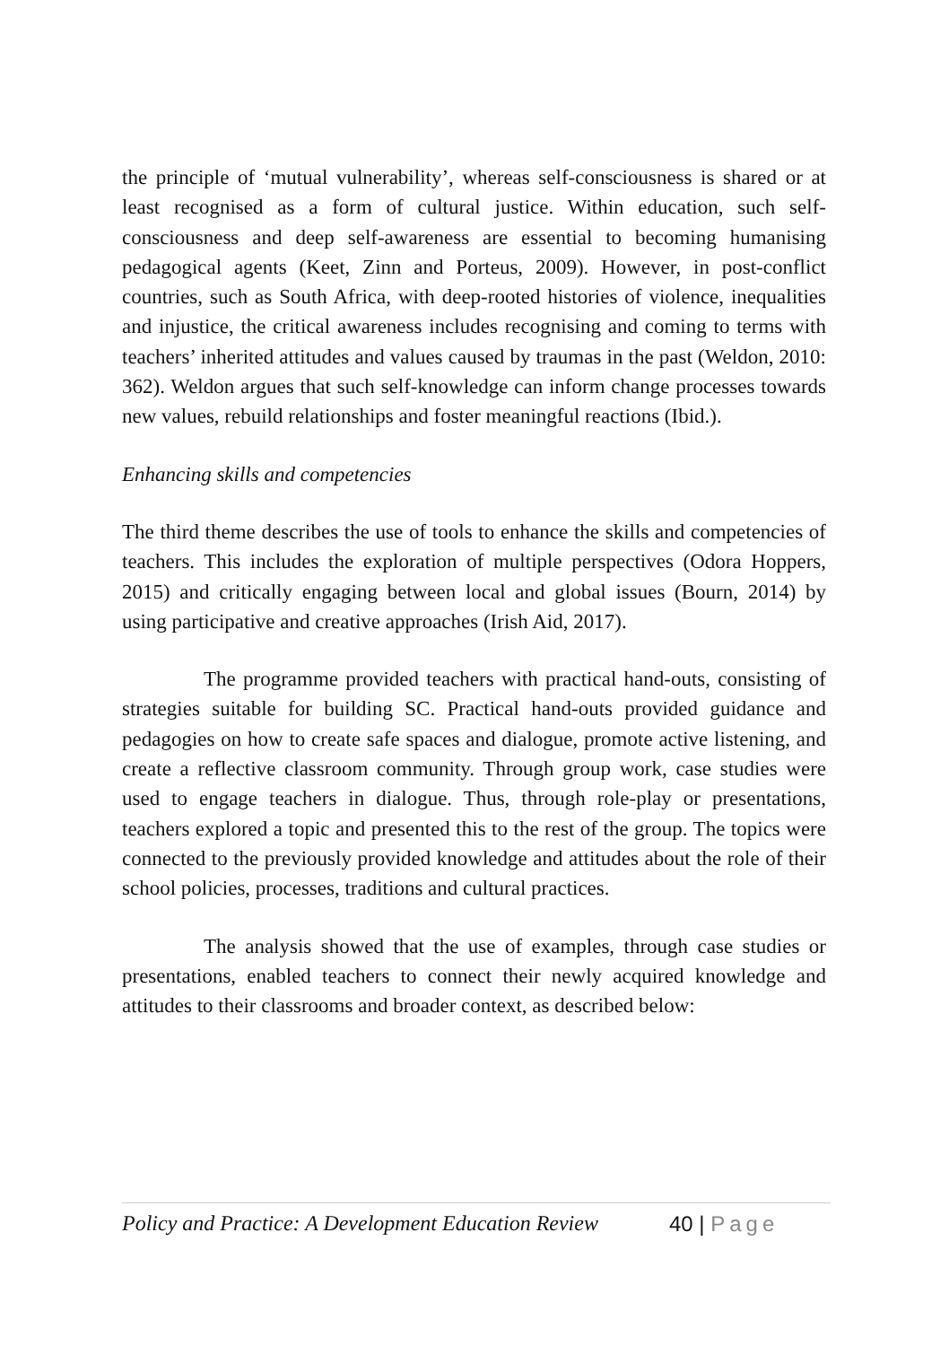the principle of ‘mutual vulnerability’, whereas self-consciousness is shared or at least recognised as a form of cultural justice. Within education, such self-consciousness and deep self-awareness are essential to becoming humanising pedagogical agents (Keet, Zinn and Porteus, 2009). However, in post-conflict countries, such as South Africa, with deep-rooted histories of violence, inequalities and injustice, the critical awareness includes recognising and coming to terms with teachers’ inherited attitudes and values caused by traumas in the past (Weldon, 2010: 362). Weldon argues that such self-knowledge can inform change processes towards new values, rebuild relationships and foster meaningful reactions (Ibid.).
Enhancing skills and competencies
The third theme describes the use of tools to enhance the skills and competencies of teachers. This includes the exploration of multiple perspectives (Odora Hoppers, 2015) and critically engaging between local and global issues (Bourn, 2014) by using participative and creative approaches (Irish Aid, 2017).
The programme provided teachers with practical hand-outs, consisting of strategies suitable for building SC. Practical hand-outs provided guidance and pedagogies on how to create safe spaces and dialogue, promote active listening, and create a reflective classroom community. Through group work, case studies were used to engage teachers in dialogue. Thus, through role-play or presentations, teachers explored a topic and presented this to the rest of the group. The topics were connected to the previously provided knowledge and attitudes about the role of their school policies, processes, traditions and cultural practices.
The analysis showed that the use of examples, through case studies or presentations, enabled teachers to connect their newly acquired knowledge and attitudes to their classrooms and broader context, as described below:
Policy and Practice: A Development Education Review 40 | Page